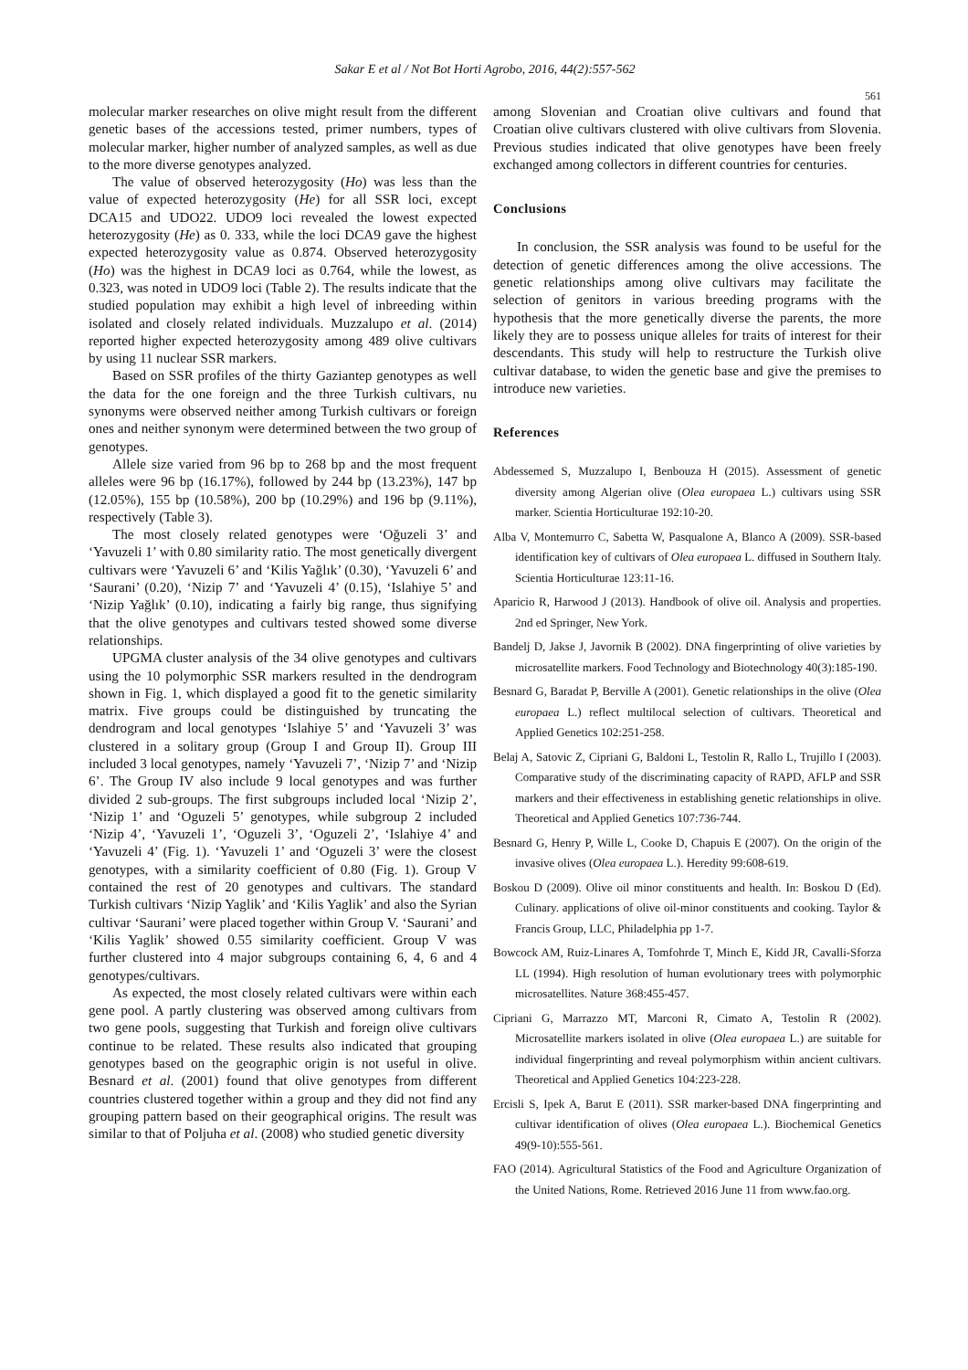Sakar E et al / Not Bot Horti Agrobo, 2016, 44(2):557-562
561
molecular marker researches on olive might result from the different genetic bases of the accessions tested, primer numbers, types of molecular marker, higher number of analyzed samples, as well as due to the more diverse genotypes analyzed.
The value of observed heterozygosity (Ho) was less than the value of expected heterozygosity (He) for all SSR loci, except DCA15 and UDO22. UDO9 loci revealed the lowest expected heterozygosity (He) as 0. 333, while the loci DCA9 gave the highest expected heterozygosity value as 0.874. Observed heterozygosity (Ho) was the highest in DCA9 loci as 0.764, while the lowest, as 0.323, was noted in UDO9 loci (Table 2). The results indicate that the studied population may exhibit a high level of inbreeding within isolated and closely related individuals. Muzzalupo et al. (2014) reported higher expected heterozygosity among 489 olive cultivars by using 11 nuclear SSR markers.
Based on SSR profiles of the thirty Gaziantep genotypes as well the data for the one foreign and the three Turkish cultivars, nu synonyms were observed neither among Turkish cultivars or foreign ones and neither synonym were determined between the two group of genotypes.
Allele size varied from 96 bp to 268 bp and the most frequent alleles were 96 bp (16.17%), followed by 244 bp (13.23%), 147 bp (12.05%), 155 bp (10.58%), 200 bp (10.29%) and 196 bp (9.11%), respectively (Table 3).
The most closely related genotypes were ‘Oğuzeli 3’ and ‘Yavuzeli 1’ with 0.80 similarity ratio. The most genetically divergent cultivars were ‘Yavuzeli 6’ and ‘Kilis Yağlık’ (0.30), ‘Yavuzeli 6’ and ‘Saurani’ (0.20), ‘Nizip 7’ and ‘Yavuzeli 4’ (0.15), ‘Islahiye 5’ and ‘Nizip Yağlık’ (0.10), indicating a fairly big range, thus signifying that the olive genotypes and cultivars tested showed some diverse relationships.
UPGMA cluster analysis of the 34 olive genotypes and cultivars using the 10 polymorphic SSR markers resulted in the dendrogram shown in Fig. 1, which displayed a good fit to the genetic similarity matrix. Five groups could be distinguished by truncating the dendrogram and local genotypes ‘Islahiye 5’ and ‘Yavuzeli 3’ was clustered in a solitary group (Group I and Group II). Group III included 3 local genotypes, namely ‘Yavuzeli 7’, ‘Nizip 7’ and ‘Nizip 6’. The Group IV also include 9 local genotypes and was further divided 2 sub-groups. The first subgroups included local ‘Nizip 2’, ‘Nizip 1’ and ‘Oguzeli 5’ genotypes, while subgroup 2 included ‘Nizip 4’, ‘Yavuzeli 1’, ‘Oguzeli 3’, ‘Oguzeli 2’, ‘Islahiye 4’ and ‘Yavuzeli 4’ (Fig. 1). ‘Yavuzeli 1’ and ‘Oguzeli 3’ were the closest genotypes, with a similarity coefficient of 0.80 (Fig. 1). Group V contained the rest of 20 genotypes and cultivars. The standard Turkish cultivars ‘Nizip Yaglik’ and ‘Kilis Yaglik’ and also the Syrian cultivar ‘Saurani’ were placed together within Group V. ‘Saurani’ and ‘Kilis Yaglik’ showed 0.55 similarity coefficient. Group V was further clustered into 4 major subgroups containing 6, 4, 6 and 4 genotypes/cultivars.
As expected, the most closely related cultivars were within each gene pool. A partly clustering was observed among cultivars from two gene pools, suggesting that Turkish and foreign olive cultivars continue to be related. These results also indicated that grouping genotypes based on the geographic origin is not useful in olive. Besnard et al. (2001) found that olive genotypes from different countries clustered together within a group and they did not find any grouping pattern based on their geographical origins. The result was similar to that of Poljuha et al. (2008) who studied genetic diversity
among Slovenian and Croatian olive cultivars and found that Croatian olive cultivars clustered with olive cultivars from Slovenia. Previous studies indicated that olive genotypes have been freely exchanged among collectors in different countries for centuries.
Conclusions
In conclusion, the SSR analysis was found to be useful for the detection of genetic differences among the olive accessions. The genetic relationships among olive cultivars may facilitate the selection of genitors in various breeding programs with the hypothesis that the more genetically diverse the parents, the more likely they are to possess unique alleles for traits of interest for their descendants. This study will help to restructure the Turkish olive cultivar database, to widen the genetic base and give the premises to introduce new varieties.
References
Abdessemed S, Muzzalupo I, Benbouza H (2015). Assessment of genetic diversity among Algerian olive (Olea europaea L.) cultivars using SSR marker. Scientia Horticulturae 192:10-20.
Alba V, Montemurro C, Sabetta W, Pasqualone A, Blanco A (2009). SSR-based identification key of cultivars of Olea europaea L. diffused in Southern Italy. Scientia Horticulturae 123:11-16.
Aparicio R, Harwood J (2013). Handbook of olive oil. Analysis and properties. 2nd ed Springer, New York.
Bandelj D, Jakse J, Javornik B (2002). DNA fingerprinting of olive varieties by microsatellite markers. Food Technology and Biotechnology 40(3):185-190.
Besnard G, Baradat P, Berville A (2001). Genetic relationships in the olive (Olea europaea L.) reflect multilocal selection of cultivars. Theoretical and Applied Genetics 102:251-258.
Belaj A, Satovic Z, Cipriani G, Baldoni L, Testolin R, Rallo L, Trujillo I (2003). Comparative study of the discriminating capacity of RAPD, AFLP and SSR markers and their effectiveness in establishing genetic relationships in olive. Theoretical and Applied Genetics 107:736-744.
Besnard G, Henry P, Wille L, Cooke D, Chapuis E (2007). On the origin of the invasive olives (Olea europaea L.). Heredity 99:608-619.
Boskou D (2009). Olive oil minor constituents and health. In: Boskou D (Ed). Culinary. applications of olive oil-minor constituents and cooking. Taylor & Francis Group, LLC, Philadelphia pp 1-7.
Bowcock AM, Ruiz-Linares A, Tomfohrde T, Minch E, Kidd JR, Cavalli-Sforza LL (1994). High resolution of human evolutionary trees with polymorphic microsatellites. Nature 368:455-457.
Cipriani G, Marrazzo MT, Marconi R, Cimato A, Testolin R (2002). Microsatellite markers isolated in olive (Olea europaea L.) are suitable for individual fingerprinting and reveal polymorphism within ancient cultivars. Theoretical and Applied Genetics 104:223-228.
Ercisli S, Ipek A, Barut E (2011). SSR marker-based DNA fingerprinting and cultivar identification of olives (Olea europaea L.). Biochemical Genetics 49(9-10):555-561.
FAO (2014). Agricultural Statistics of the Food and Agriculture Organization of the United Nations, Rome. Retrieved 2016 June 11 from www.fao.org.